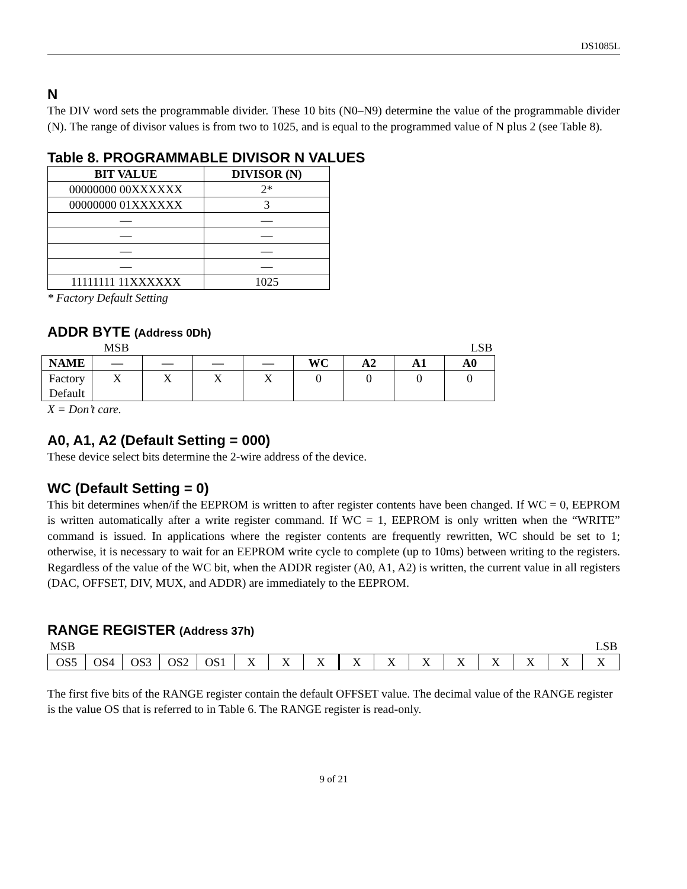DS1085L
N
The DIV word sets the programmable divider. These 10 bits (N0–N9) determine the value of the programmable divider (N). The range of divisor values is from two to 1025, and is equal to the programmed value of N plus 2 (see Table 8).
Table 8. PROGRAMMABLE DIVISOR N VALUES
| BIT VALUE | DIVISOR (N) |
| --- | --- |
| 00000000 00XXXXXX | 2* |
| 00000000 01XXXXXX | 3 |
| — | — |
| — | — |
| — | — |
| — | — |
| 11111111 11XXXXXX | 1025 |
* Factory Default Setting
ADDR BYTE (Address 0Dh)
| | MSB | | | | | | | LSB |
| NAME | — | — | — | — | WC | A2 | A1 | A0 |
| Factory Default | X | X | X | X | 0 | 0 | 0 | 0 |
X = Don’t care.
A0, A1, A2 (Default Setting = 000)
These device select bits determine the 2-wire address of the device.
WC (Default Setting = 0)
This bit determines when/if the EEPROM is written to after register contents have been changed. If WC = 0, EEPROM is written automatically after a write register command. If WC = 1, EEPROM is only written when the “WRITE” command is issued. In applications where the register contents are frequently rewritten, WC should be set to 1; otherwise, it is necessary to wait for an EEPROM write cycle to complete (up to 10ms) between writing to the registers. Regardless of the value of the WC bit, when the ADDR register (A0, A1, A2) is written, the current value in all registers (DAC, OFFSET, DIV, MUX, and ADDR) are immediately to the EEPROM.
RANGE REGISTER (Address 37h)
| MSB | | | | | | | | | | | | | | | LSB |
| OS5 | OS4 | OS3 | OS2 | OS1 | X | X | X | X | X | X | X | X | X | X | X |
The first five bits of the RANGE register contain the default OFFSET value. The decimal value of the RANGE register is the value OS that is referred to in Table 6. The RANGE register is read-only.
9 of 21